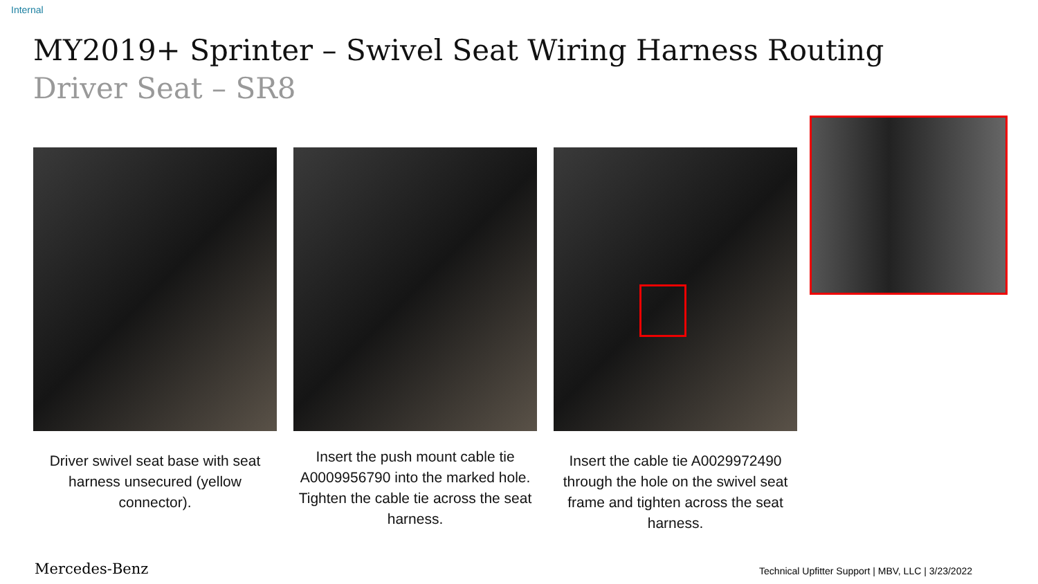Internal
MY2019+ Sprinter – Swivel Seat Wiring Harness Routing
Driver Seat – SR8
Driver swivel seat base with seat harness unsecured (yellow connector).
Insert the push mount cable tie A0009956790 into the marked hole. Tighten the cable tie across the seat harness.
Insert the cable tie A0029972490 through the hole on the swivel seat frame and tighten across the seat harness.
Mercedes-Benz
Technical Upfitter Support | MBV, LLC | 3/23/2022